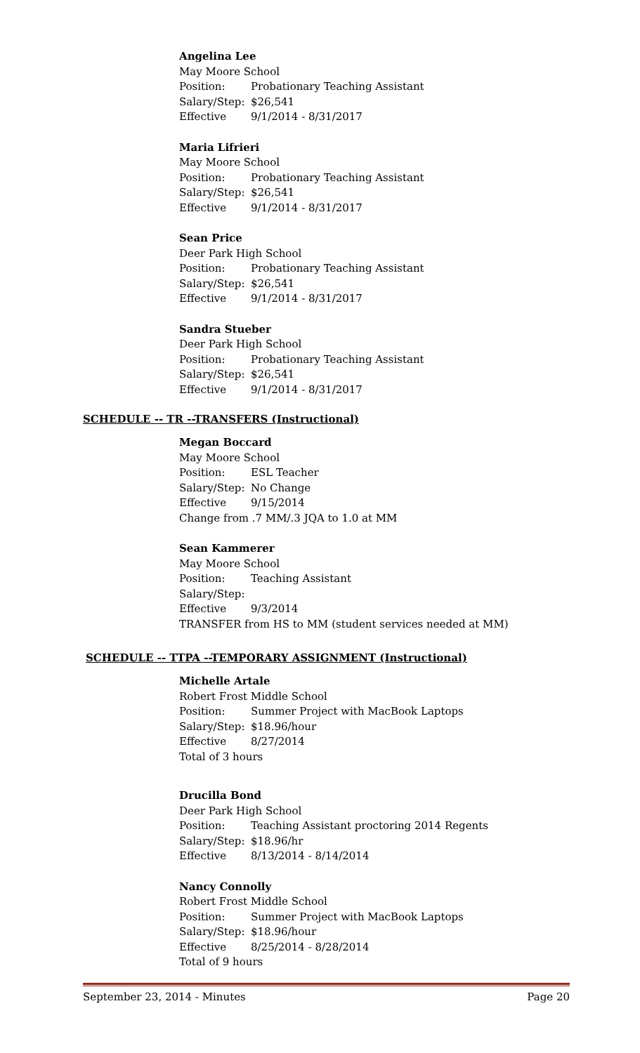Angelina Lee
May Moore School
Position: Probationary Teaching Assistant
Salary/Step: $26,541
Effective 9/1/2014 - 8/31/2017
Maria Lifrieri
May Moore School
Position: Probationary Teaching Assistant
Salary/Step: $26,541
Effective 9/1/2014 - 8/31/2017
Sean Price
Deer Park High School
Position: Probationary Teaching Assistant
Salary/Step: $26,541
Effective 9/1/2014 - 8/31/2017
Sandra Stueber
Deer Park High School
Position: Probationary Teaching Assistant
Salary/Step: $26,541
Effective 9/1/2014 - 8/31/2017
SCHEDULE -- TR --TRANSFERS (Instructional)
Megan Boccard
May Moore School
Position: ESL Teacher
Salary/Step: No Change
Effective 9/15/2014
Change from .7 MM/.3 JQA to 1.0 at MM
Sean Kammerer
May Moore School
Position: Teaching Assistant
Salary/Step:
Effective 9/3/2014
TRANSFER from HS to MM (student services needed at MM)
SCHEDULE -- TTPA --TEMPORARY ASSIGNMENT (Instructional)
Michelle Artale
Robert Frost Middle School
Position: Summer Project with MacBook Laptops
Salary/Step: $18.96/hour
Effective 8/27/2014
Total of 3 hours
Drucilla Bond
Deer Park High School
Position: Teaching Assistant proctoring 2014 Regents
Salary/Step: $18.96/hr
Effective 8/13/2014 - 8/14/2014
Nancy Connolly
Robert Frost Middle School
Position: Summer Project with MacBook Laptops
Salary/Step: $18.96/hour
Effective 8/25/2014 - 8/28/2014
Total of 9 hours
September 23, 2014 - Minutes Page 20